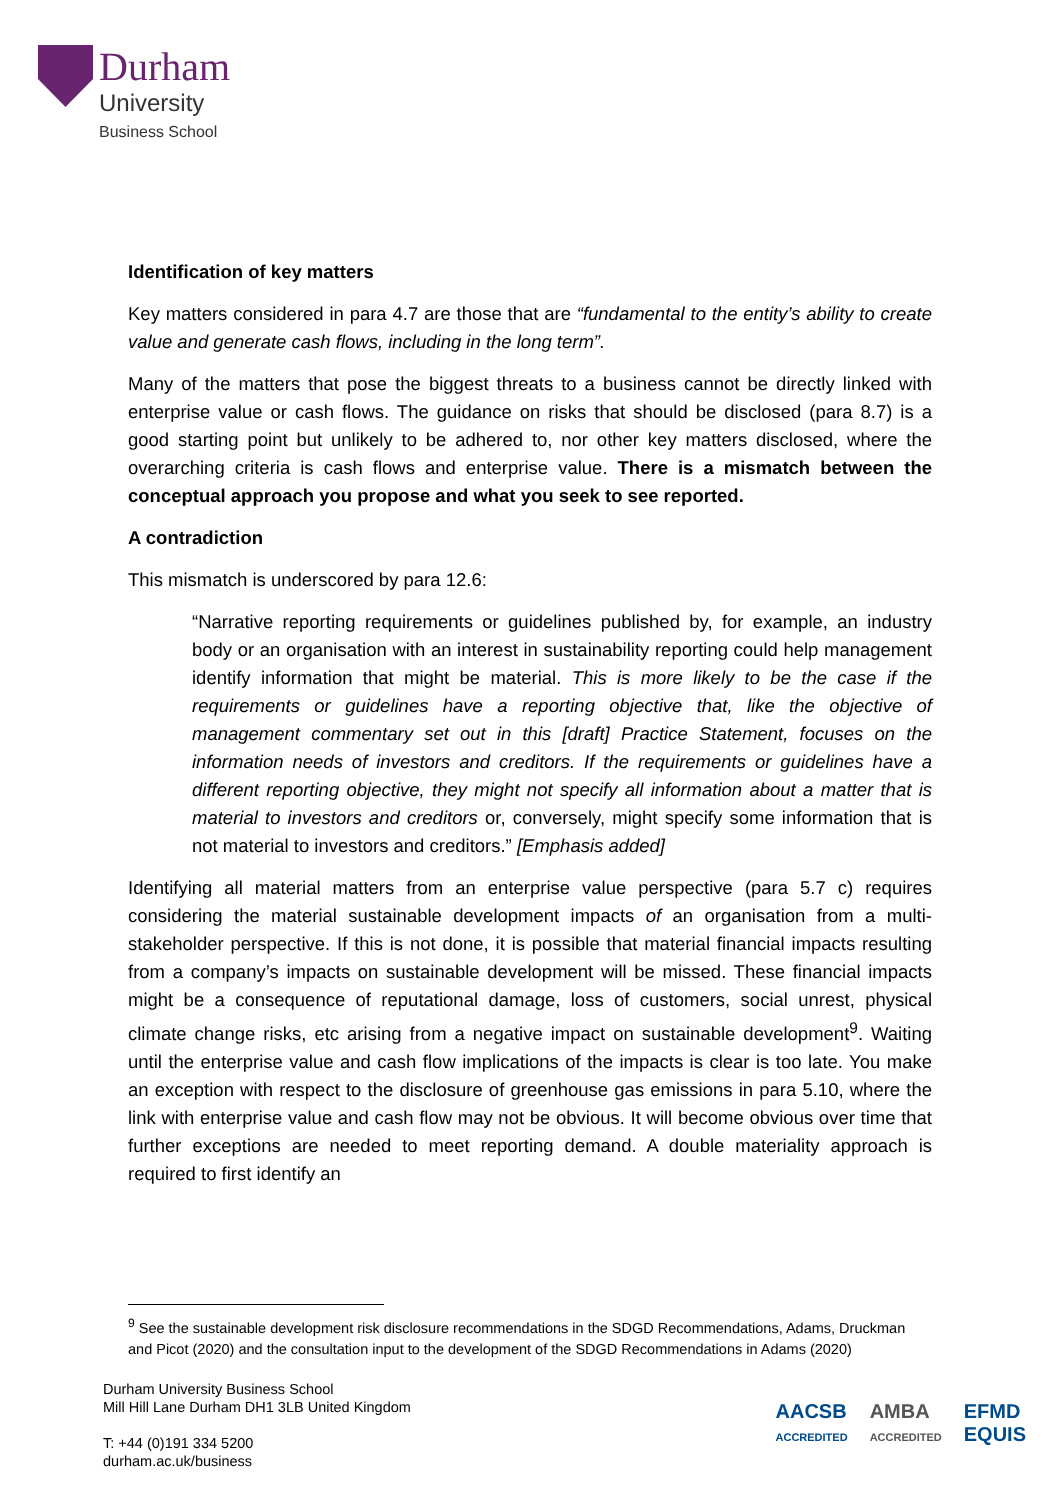Durham
University
Business School
Identification of key matters
Key matters considered in para 4.7 are those that are “fundamental to the entity’s ability to create value and generate cash flows, including in the long term”.
Many of the matters that pose the biggest threats to a business cannot be directly linked with enterprise value or cash flows. The guidance on risks that should be disclosed (para 8.7) is a good starting point but unlikely to be adhered to, nor other key matters disclosed, where the overarching criteria is cash flows and enterprise value. There is a mismatch between the conceptual approach you propose and what you seek to see reported.
A contradiction
This mismatch is underscored by para 12.6:
“Narrative reporting requirements or guidelines published by, for example, an industry body or an organisation with an interest in sustainability reporting could help management identify information that might be material. This is more likely to be the case if the requirements or guidelines have a reporting objective that, like the objective of management commentary set out in this [draft] Practice Statement, focuses on the information needs of investors and creditors. If the requirements or guidelines have a different reporting objective, they might not specify all information about a matter that is material to investors and creditors or, conversely, might specify some information that is not material to investors and creditors.” [Emphasis added]
Identifying all material matters from an enterprise value perspective (para 5.7 c) requires considering the material sustainable development impacts of an organisation from a multi-stakeholder perspective. If this is not done, it is possible that material financial impacts resulting from a company’s impacts on sustainable development will be missed. These financial impacts might be a consequence of reputational damage, loss of customers, social unrest, physical climate change risks, etc arising from a negative impact on sustainable development<sup>9</sup>. Waiting until the enterprise value and cash flow implications of the impacts is clear is too late. You make an exception with respect to the disclosure of greenhouse gas emissions in para 5.10, where the link with enterprise value and cash flow may not be obvious. It will become obvious over time that further exceptions are needed to meet reporting demand. A double materiality approach is required to first identify an
<sup>9</sup> See the sustainable development risk disclosure recommendations in the SDGD Recommendations, Adams, Druckman and Picot (2020) and the consultation input to the development of the SDGD Recommendations in Adams (2020)
Durham University Business School
Mill Hill Lane Durham DH1 3LB United Kingdom
T: +44 (0)191 334 5200
durham.ac.uk/business
AACSB
ACCREDITED AMBA
ACCREDITED EFMD
EQUIS